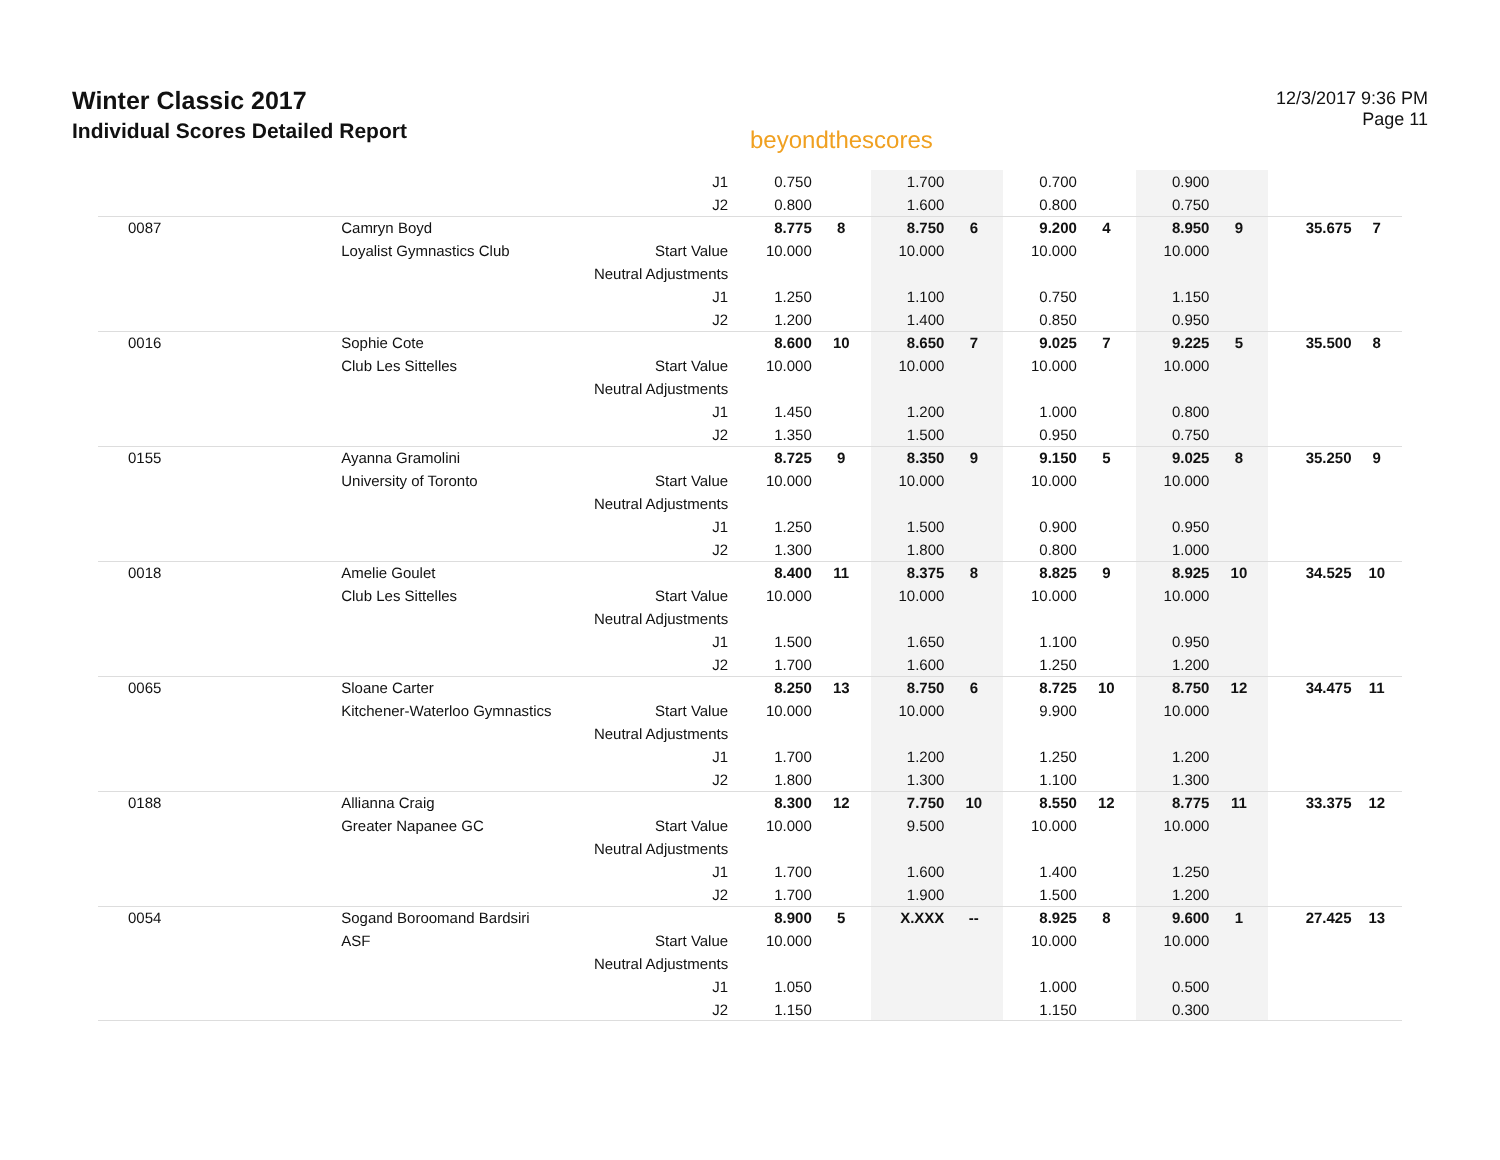Winter Classic 2017
Individual Scores Detailed Report
beyondthescores
12/3/2017 9:36 PM
Page 11
| | | J1 | 0.750 | | 1.700 | | 0.700 | | 0.900 | | | |
| | | J2 | 0.800 | | 1.600 | | 0.800 | | 0.750 | | | |
| 0087 | Camryn Boyd | | 8.775 | 8 | 8.750 | 6 | 9.200 | 4 | 8.950 | 9 | 35.675 | 7 |
| | Loyalist Gymnastics Club | Start Value | 10.000 | | 10.000 | | 10.000 | | 10.000 | | | |
| | | Neutral Adjustments | | | | | | | | | | |
| | | J1 | 1.250 | | 1.100 | | 0.750 | | 1.150 | | | |
| | | J2 | 1.200 | | 1.400 | | 0.850 | | 0.950 | | | |
| 0016 | Sophie Cote | | 8.600 | 10 | 8.650 | 7 | 9.025 | 7 | 9.225 | 5 | 35.500 | 8 |
| | Club Les Sittelles | Start Value | 10.000 | | 10.000 | | 10.000 | | 10.000 | | | |
| | | Neutral Adjustments | | | | | | | | | | |
| | | J1 | 1.450 | | 1.200 | | 1.000 | | 0.800 | | | |
| | | J2 | 1.350 | | 1.500 | | 0.950 | | 0.750 | | | |
| 0155 | Ayanna Gramolini | | 8.725 | 9 | 8.350 | 9 | 9.150 | 5 | 9.025 | 8 | 35.250 | 9 |
| | University of Toronto | Start Value | 10.000 | | 10.000 | | 10.000 | | 10.000 | | | |
| | | Neutral Adjustments | | | | | | | | | | |
| | | J1 | 1.250 | | 1.500 | | 0.900 | | 0.950 | | | |
| | | J2 | 1.300 | | 1.800 | | 0.800 | | 1.000 | | | |
| 0018 | Amelie Goulet | | 8.400 | 11 | 8.375 | 8 | 8.825 | 9 | 8.925 | 10 | 34.525 | 10 |
| | Club Les Sittelles | Start Value | 10.000 | | 10.000 | | 10.000 | | 10.000 | | | |
| | | Neutral Adjustments | | | | | | | | | | |
| | | J1 | 1.500 | | 1.650 | | 1.100 | | 0.950 | | | |
| | | J2 | 1.700 | | 1.600 | | 1.250 | | 1.200 | | | |
| 0065 | Sloane Carter | | 8.250 | 13 | 8.750 | 6 | 8.725 | 10 | 8.750 | 12 | 34.475 | 11 |
| | Kitchener-Waterloo Gymnastics | Start Value | 10.000 | | 10.000 | | 9.900 | | 10.000 | | | |
| | | Neutral Adjustments | | | | | | | | | | |
| | | J1 | 1.700 | | 1.200 | | 1.250 | | 1.200 | | | |
| | | J2 | 1.800 | | 1.300 | | 1.100 | | 1.300 | | | |
| 0188 | Allianna Craig | | 8.300 | 12 | 7.750 | 10 | 8.550 | 12 | 8.775 | 11 | 33.375 | 12 |
| | Greater Napanee GC | Start Value | 10.000 | | 9.500 | | 10.000 | | 10.000 | | | |
| | | Neutral Adjustments | | | | | | | | | | |
| | | J1 | 1.700 | | 1.600 | | 1.400 | | 1.250 | | | |
| | | J2 | 1.700 | | 1.900 | | 1.500 | | 1.200 | | | |
| 0054 | Sogand Boroomand Bardsiri | | 8.900 | 5 | X.XXX | -- | 8.925 | 8 | 9.600 | 1 | 27.425 | 13 |
| | ASF | Start Value | 10.000 | | | | 10.000 | | 10.000 | | | |
| | | Neutral Adjustments | | | | | | | | | | |
| | | J1 | 1.050 | | | | 1.000 | | 0.500 | | | |
| | | J2 | 1.150 | | | | 1.150 | | 0.300 | | | |